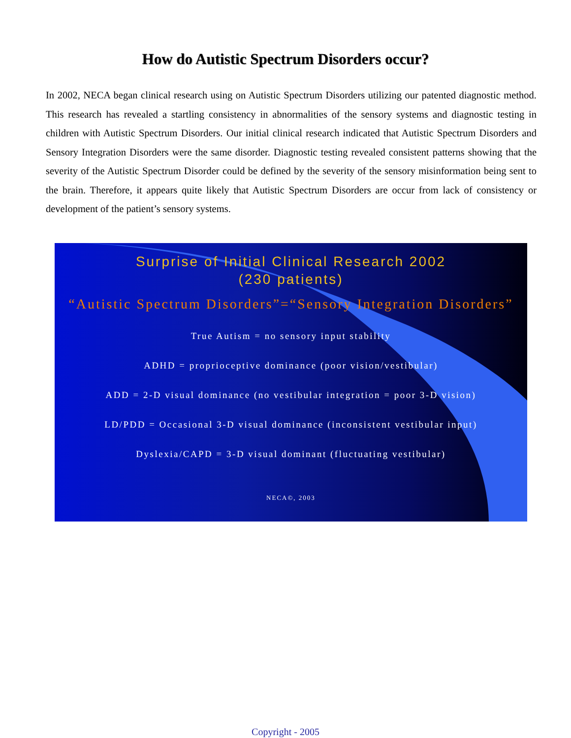How do Autistic Spectrum Disorders occur?
In 2002, NECA began clinical research using on Autistic Spectrum Disorders utilizing our patented diagnostic method. This research has revealed a startling consistency in abnormalities of the sensory systems and diagnostic testing in children with Autistic Spectrum Disorders. Our initial clinical research indicated that Autistic Spectrum Disorders and Sensory Integration Disorders were the same disorder. Diagnostic testing revealed consistent patterns showing that the severity of the Autistic Spectrum Disorder could be defined by the severity of the sensory misinformation being sent to the brain. Therefore, it appears quite likely that Autistic Spectrum Disorders are occur from lack of consistency or development of the patient’s sensory systems.
Surprise of Initial Clinical Research 2002
(230 patients)
“Autistic Spectrum Disorders”=“Sensory Integration Disorders”
True Autism = no sensory input stability
ADHD = proprioceptive dominance (poor vision/vestibular)
ADD = 2-D visual dominance (no vestibular integration = poor 3-D vision)
LD/PDD = Occasional 3-D visual dominance (inconsistent vestibular input)
Dyslexia/CAPD = 3-D visual dominant (fluctuating vestibular)
NECA©, 2003
Copyright - 2005